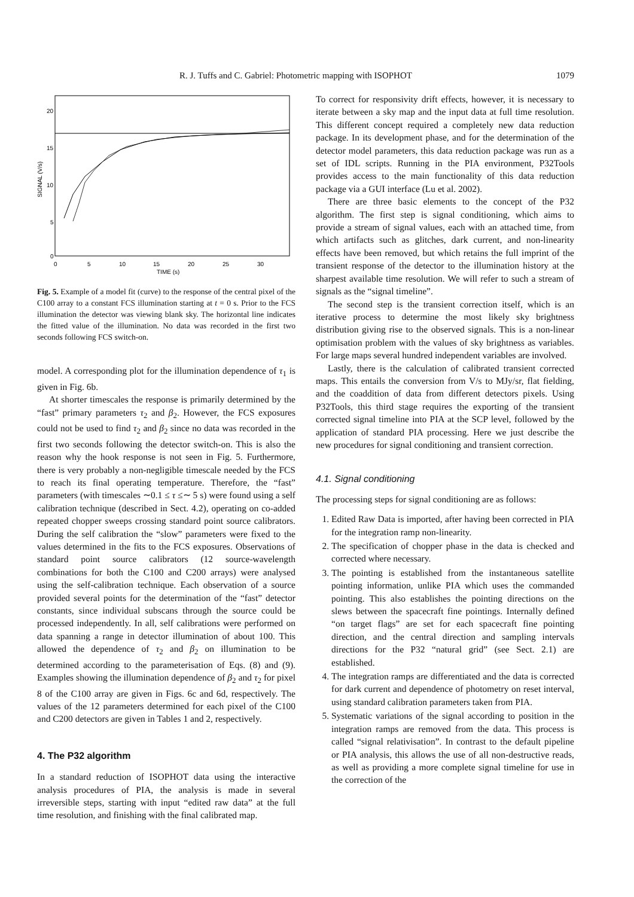R. J. Tuffs and C. Gabriel: Photometric mapping with ISOPHOT 1079
20
15
10
5
0
0
5
10
15
20
25
30
TIME (s)
SIGNAL (V/s)
Fig. 5. Example of a model fit (curve) to the response of the central pixel of the C100 array to a constant FCS illumination starting at t = 0 s. Prior to the FCS illumination the detector was viewing blank sky. The horizontal line indicates the fitted value of the illumination. No data was recorded in the first two seconds following FCS switch-on.
model. A corresponding plot for the illumination dependence of τ<sub>1</sub> is given in Fig. 6b.
At shorter timescales the response is primarily determined by the “fast” primary parameters τ<sub>2</sub> and β<sub>2</sub>. However, the FCS exposures could not be used to find τ<sub>2</sub> and β<sub>2</sub> since no data was recorded in the first two seconds following the detector switch-on. This is also the reason why the hook response is not seen in Fig. 5. Furthermore, there is very probably a non-negligible timescale needed by the FCS to reach its final operating temperature. Therefore, the “fast” parameters (with timescales ∼0.1 ≤ τ ≤∼ 5 s) were found using a self calibration technique (described in Sect. 4.2), operating on co-added repeated chopper sweeps crossing standard point source calibrators. During the self calibration the “slow” parameters were fixed to the values determined in the fits to the FCS exposures. Observations of standard point source calibrators (12 source-wavelength combinations for both the C100 and C200 arrays) were analysed using the self-calibration technique. Each observation of a source provided several points for the determination of the “fast” detector constants, since individual subscans through the source could be processed independently. In all, self calibrations were performed on data spanning a range in detector illumination of about 100. This allowed the dependence of τ<sub>2</sub> and β<sub>2</sub> on illumination to be determined according to the parameterisation of Eqs. (8) and (9). Examples showing the illumination dependence of β<sub>2</sub> and τ<sub>2</sub> for pixel 8 of the C100 array are given in Figs. 6c and 6d, respectively. The values of the 12 parameters determined for each pixel of the C100 and C200 detectors are given in Tables 1 and 2, respectively.
4. The P32 algorithm
In a standard reduction of ISOPHOT data using the interactive analysis procedures of PIA, the analysis is made in several irreversible steps, starting with input “edited raw data” at the full time resolution, and finishing with the final calibrated map.
To correct for responsivity drift effects, however, it is necessary to iterate between a sky map and the input data at full time resolution. This different concept required a completely new data reduction package. In its development phase, and for the determination of the detector model parameters, this data reduction package was run as a set of IDL scripts. Running in the PIA environment, P32Tools provides access to the main functionality of this data reduction package via a GUI interface (Lu et al. 2002).
There are three basic elements to the concept of the P32 algorithm. The first step is signal conditioning, which aims to provide a stream of signal values, each with an attached time, from which artifacts such as glitches, dark current, and non-linearity effects have been removed, but which retains the full imprint of the transient response of the detector to the illumination history at the sharpest available time resolution. We will refer to such a stream of signals as the “signal timeline”.
The second step is the transient correction itself, which is an iterative process to determine the most likely sky brightness distribution giving rise to the observed signals. This is a non-linear optimisation problem with the values of sky brightness as variables. For large maps several hundred independent variables are involved.
Lastly, there is the calculation of calibrated transient corrected maps. This entails the conversion from V/s to MJy/sr, flat fielding, and the coaddition of data from different detectors pixels. Using P32Tools, this third stage requires the exporting of the transient corrected signal timeline into PIA at the SCP level, followed by the application of standard PIA processing. Here we just describe the new procedures for signal conditioning and transient correction.
4.1. Signal conditioning
The processing steps for signal conditioning are as follows:
1. Edited Raw Data is imported, after having been corrected in PIA for the integration ramp non-linearity.
2. The specification of chopper phase in the data is checked and corrected where necessary.
3. The pointing is established from the instantaneous satellite pointing information, unlike PIA which uses the commanded pointing. This also establishes the pointing directions on the slews between the spacecraft fine pointings. Internally defined “on target flags” are set for each spacecraft fine pointing direction, and the central direction and sampling intervals directions for the P32 “natural grid” (see Sect. 2.1) are established.
4. The integration ramps are differentiated and the data is corrected for dark current and dependence of photometry on reset interval, using standard calibration parameters taken from PIA.
5. Systematic variations of the signal according to position in the integration ramps are removed from the data. This process is called “signal relativisation”. In contrast to the default pipeline or PIA analysis, this allows the use of all non-destructive reads, as well as providing a more complete signal timeline for use in the correction of the